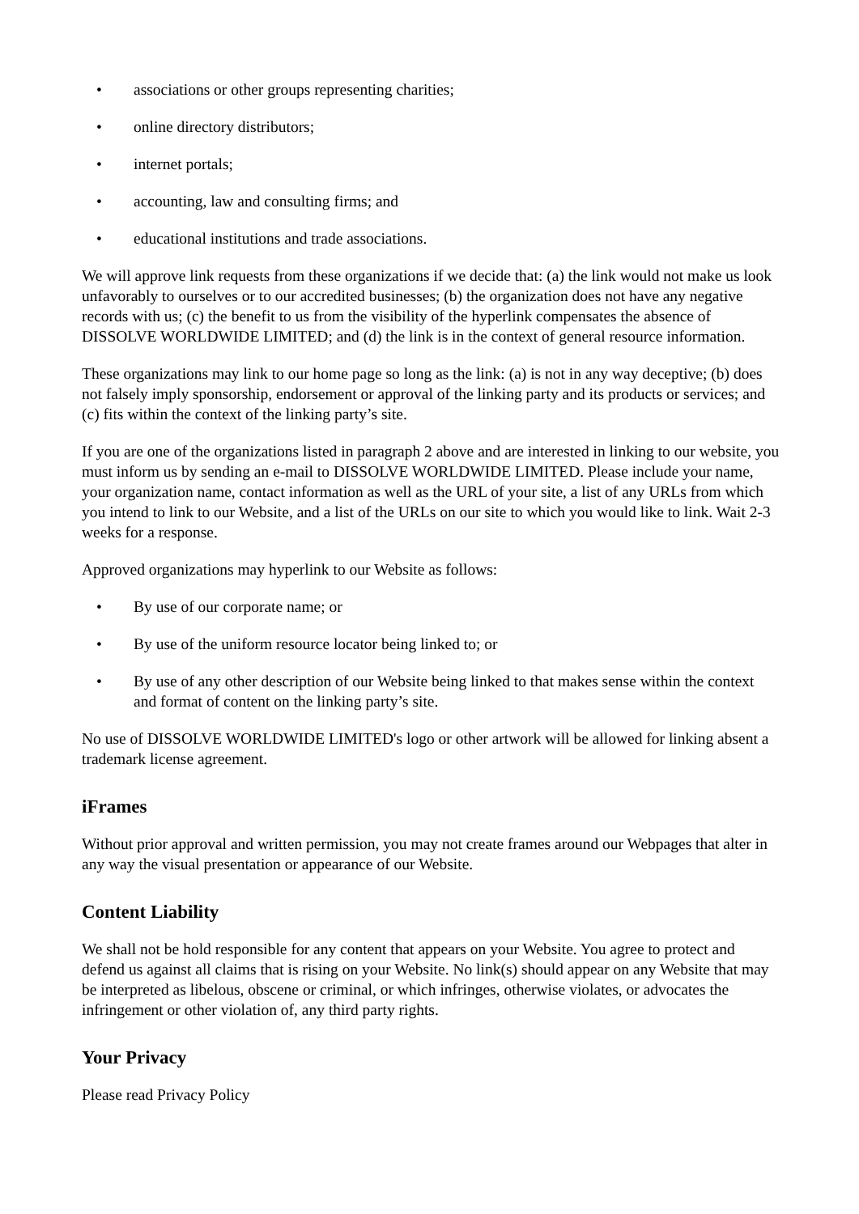• associations or other groups representing charities;
• online directory distributors;
• internet portals;
• accounting, law and consulting firms; and
• educational institutions and trade associations.
We will approve link requests from these organizations if we decide that: (a) the link would not make us look unfavorably to ourselves or to our accredited businesses; (b) the organization does not have any negative records with us; (c) the benefit to us from the visibility of the hyperlink compensates the absence of DISSOLVE WORLDWIDE LIMITED; and (d) the link is in the context of general resource information.
These organizations may link to our home page so long as the link: (a) is not in any way deceptive; (b) does not falsely imply sponsorship, endorsement or approval of the linking party and its products or services; and (c) fits within the context of the linking party’s site.
If you are one of the organizations listed in paragraph 2 above and are interested in linking to our website, you must inform us by sending an e-mail to DISSOLVE WORLDWIDE LIMITED. Please include your name, your organization name, contact information as well as the URL of your site, a list of any URLs from which you intend to link to our Website, and a list of the URLs on our site to which you would like to link. Wait 2-3 weeks for a response.
Approved organizations may hyperlink to our Website as follows:
• By use of our corporate name; or
• By use of the uniform resource locator being linked to; or
• By use of any other description of our Website being linked to that makes sense within the context and format of content on the linking party’s site.
No use of DISSOLVE WORLDWIDE LIMITED's logo or other artwork will be allowed for linking absent a trademark license agreement.
iFrames
Without prior approval and written permission, you may not create frames around our Webpages that alter in any way the visual presentation or appearance of our Website.
Content Liability
We shall not be hold responsible for any content that appears on your Website. You agree to protect and defend us against all claims that is rising on your Website. No link(s) should appear on any Website that may be interpreted as libelous, obscene or criminal, or which infringes, otherwise violates, or advocates the infringement or other violation of, any third party rights.
Your Privacy
Please read Privacy Policy